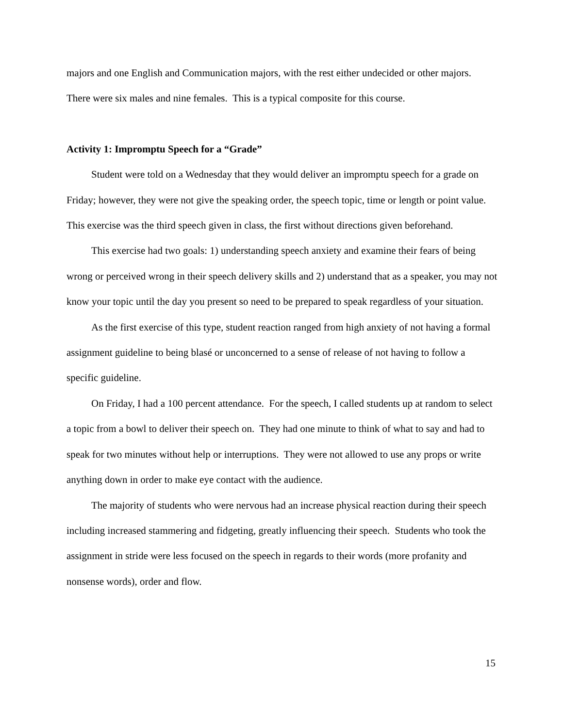majors and one English and Communication majors, with the rest either undecided or other majors. There were six males and nine females. This is a typical composite for this course.
Activity 1: Impromptu Speech for a “Grade”
Student were told on a Wednesday that they would deliver an impromptu speech for a grade on Friday; however, they were not give the speaking order, the speech topic, time or length or point value. This exercise was the third speech given in class, the first without directions given beforehand.
This exercise had two goals: 1) understanding speech anxiety and examine their fears of being wrong or perceived wrong in their speech delivery skills and 2) understand that as a speaker, you may not know your topic until the day you present so need to be prepared to speak regardless of your situation.
As the first exercise of this type, student reaction ranged from high anxiety of not having a formal assignment guideline to being blasé or unconcerned to a sense of release of not having to follow a specific guideline.
On Friday, I had a 100 percent attendance. For the speech, I called students up at random to select a topic from a bowl to deliver their speech on. They had one minute to think of what to say and had to speak for two minutes without help or interruptions. They were not allowed to use any props or write anything down in order to make eye contact with the audience.
The majority of students who were nervous had an increase physical reaction during their speech including increased stammering and fidgeting, greatly influencing their speech. Students who took the assignment in stride were less focused on the speech in regards to their words (more profanity and nonsense words), order and flow.
15